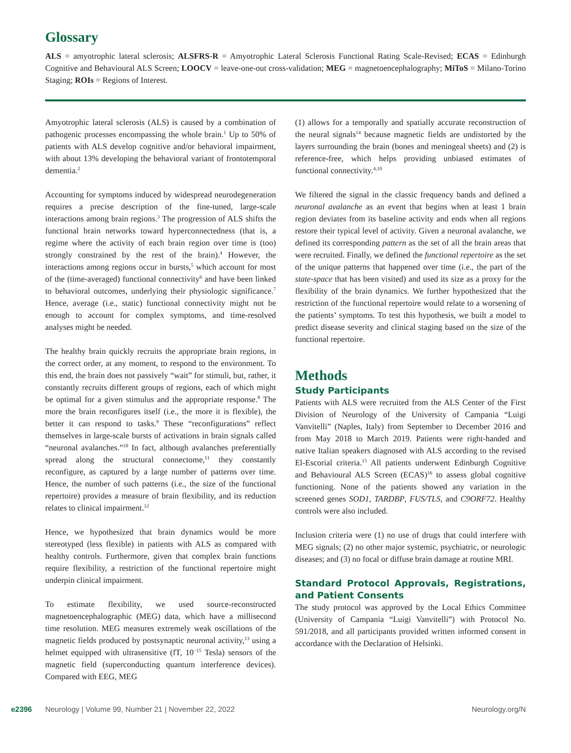Glossary
ALS = amyotrophic lateral sclerosis; ALSFRS-R = Amyotrophic Lateral Sclerosis Functional Rating Scale-Revised; ECAS = Edinburgh Cognitive and Behavioural ALS Screen; LOOCV = leave-one-out cross-validation; MEG = magnetoencephalography; MiToS = Milano-Torino Staging; ROIs = Regions of Interest.
Amyotrophic lateral sclerosis (ALS) is caused by a combination of pathogenic processes encompassing the whole brain.<sup>1</sup> Up to 50% of patients with ALS develop cognitive and/or behavioral impairment, with about 13% developing the behavioral variant of frontotemporal dementia.<sup>2</sup>
Accounting for symptoms induced by widespread neurodegeneration requires a precise description of the fine-tuned, large-scale interactions among brain regions.<sup>3</sup> The progression of ALS shifts the functional brain networks toward hyperconnectedness (that is, a regime where the activity of each brain region over time is (too) strongly constrained by the rest of the brain).<sup>4</sup> However, the interactions among regions occur in bursts,<sup>5</sup> which account for most of the (time-averaged) functional connectivity<sup>6</sup> and have been linked to behavioral outcomes, underlying their physiologic significance.<sup>7</sup> Hence, average (i.e., static) functional connectivity might not be enough to account for complex symptoms, and time-resolved analyses might be needed.
The healthy brain quickly recruits the appropriate brain regions, in the correct order, at any moment, to respond to the environment. To this end, the brain does not passively “wait” for stimuli, but, rather, it constantly recruits different groups of regions, each of which might be optimal for a given stimulus and the appropriate response.<sup>8</sup> The more the brain reconfigures itself (i.e., the more it is flexible), the better it can respond to tasks.<sup>9</sup> These “reconfigurations” reflect themselves in large-scale bursts of activations in brain signals called “neuronal avalanches.”<sup>10</sup> In fact, although avalanches preferentially spread along the structural connectome,<sup>11</sup> they constantly reconfigure, as captured by a large number of patterns over time. Hence, the number of such patterns (i.e., the size of the functional repertoire) provides a measure of brain flexibility, and its reduction relates to clinical impairment.<sup>12</sup>
Hence, we hypothesized that brain dynamics would be more stereotyped (less flexible) in patients with ALS as compared with healthy controls. Furthermore, given that complex brain functions require flexibility, a restriction of the functional repertoire might underpin clinical impairment.
To estimate flexibility, we used source-reconstructed magnetoencephalographic (MEG) data, which have a millisecond time resolution. MEG measures extremely weak oscillations of the magnetic fields produced by postsynaptic neuronal activity,<sup>13</sup> using a helmet equipped with ultrasensitive (fT, 10<sup>−15</sup> Tesla) sensors of the magnetic field (superconducting quantum interference devices). Compared with EEG, MEG
(1) allows for a temporally and spatially accurate reconstruction of the neural signals<sup>14</sup> because magnetic fields are undistorted by the layers surrounding the brain (bones and meningeal sheets) and (2) is reference-free, which helps providing unbiased estimates of functional connectivity.<sup>4,10</sup>
We filtered the signal in the classic frequency bands and defined a neuronal avalanche as an event that begins when at least 1 brain region deviates from its baseline activity and ends when all regions restore their typical level of activity. Given a neuronal avalanche, we defined its corresponding pattern as the set of all the brain areas that were recruited. Finally, we defined the functional repertoire as the set of the unique patterns that happened over time (i.e., the part of the state-space that has been visited) and used its size as a proxy for the flexibility of the brain dynamics. We further hypothesized that the restriction of the functional repertoire would relate to a worsening of the patients’ symptoms. To test this hypothesis, we built a model to predict disease severity and clinical staging based on the size of the functional repertoire.
Methods
Study Participants
Patients with ALS were recruited from the ALS Center of the First Division of Neurology of the University of Campania “Luigi Vanvitelli” (Naples, Italy) from September to December 2016 and from May 2018 to March 2019. Patients were right-handed and native Italian speakers diagnosed with ALS according to the revised El-Escorial criteria.<sup>15</sup> All patients underwent Edinburgh Cognitive and Behavioural ALS Screen (ECAS)<sup>16</sup> to assess global cognitive functioning. None of the patients showed any variation in the screened genes SOD1, TARDBP, FUS/TLS, and C9ORF72. Healthy controls were also included.
Inclusion criteria were (1) no use of drugs that could interfere with MEG signals; (2) no other major systemic, psychiatric, or neurologic diseases; and (3) no focal or diffuse brain damage at routine MRI.
Standard Protocol Approvals, Registrations, and Patient Consents
The study protocol was approved by the Local Ethics Committee (University of Campania “Luigi Vanvitelli”) with Protocol No. 591/2018, and all participants provided written informed consent in accordance with the Declaration of Helsinki.
e2396 Neurology | Volume 99, Number 21 | November 22, 2022 Neurology.org/N